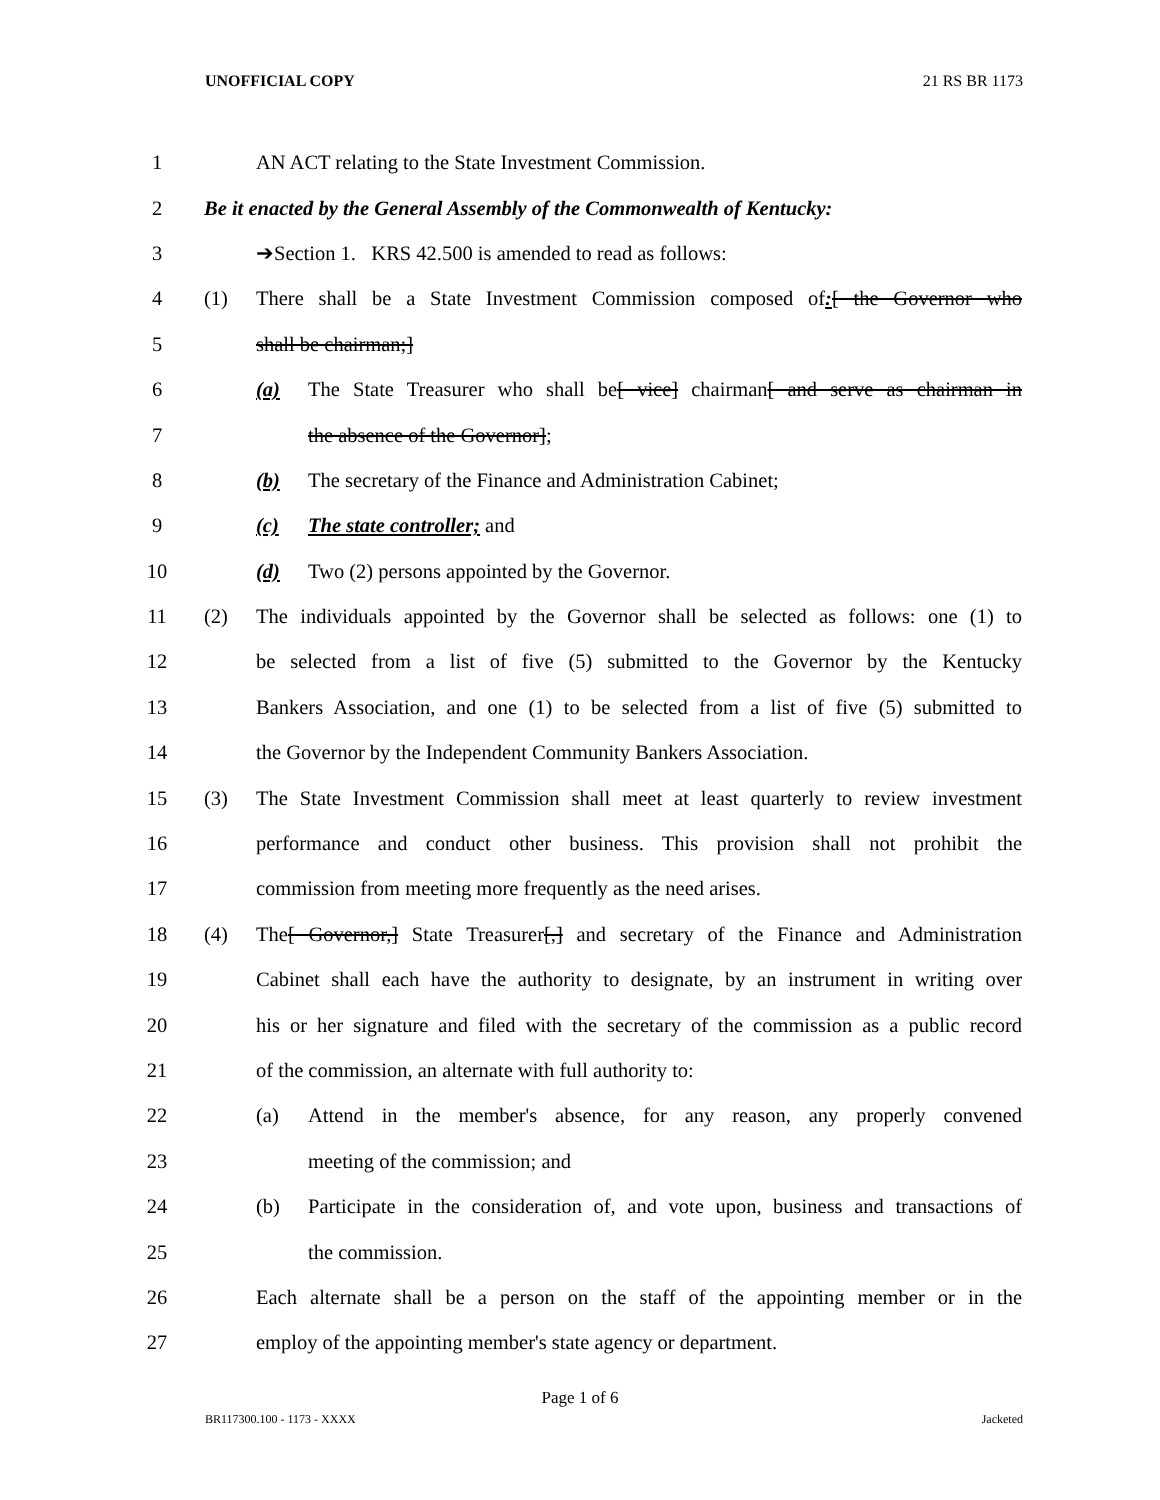UNOFFICIAL COPY 21 RS BR 1173
1 AN ACT relating to the State Investment Commission.
2
Be it enacted by the General Assembly of the Commonwealth of Kentucky:
3 ➔Section 1. KRS 42.500 is amended to read as follows:
4
(1) There shall be a State Investment Commission composed of:[ the Governor who
5 shall be chairman;]
6
(a) The State Treasurer who shall be[ vice] chairman[ and serve as chairman in
7 the absence of the Governor];
8
(b) The secretary of the Finance and Administration Cabinet;
9
(c) The state controller; and
10
(d) Two (2) persons appointed by the Governor.
11
(2) The individuals appointed by the Governor shall be selected as follows: one (1) to
12
be selected from a list of five (5) submitted to the Governor by the Kentucky
13
Bankers Association, and one (1) to be selected from a list of five (5) submitted to
14 the Governor by the Independent Community Bankers Association.
15
(3) The State Investment Commission shall meet at least quarterly to review investment
16
performance and conduct other business. This provision shall not prohibit the
17 commission from meeting more frequently as the need arises.
18
(4) The[ Governor,] State Treasurer[,] and secretary of the Finance and Administration
19
Cabinet shall each have the authority to designate, by an instrument in writing over
20
his or her signature and filed with the secretary of the commission as a public record
21 of the commission, an alternate with full authority to:
22
(a) Attend in the member's absence, for any reason, any properly convened
23 meeting of the commission; and
24
(b) Participate in the consideration of, and vote upon, business and transactions of
25 the commission.
26
Each alternate shall be a person on the staff of the appointing member or in the
27 employ of the appointing member's state agency or department.
Page 1 of 6
BR117300.100 - 1173 - XXXX Jacketed